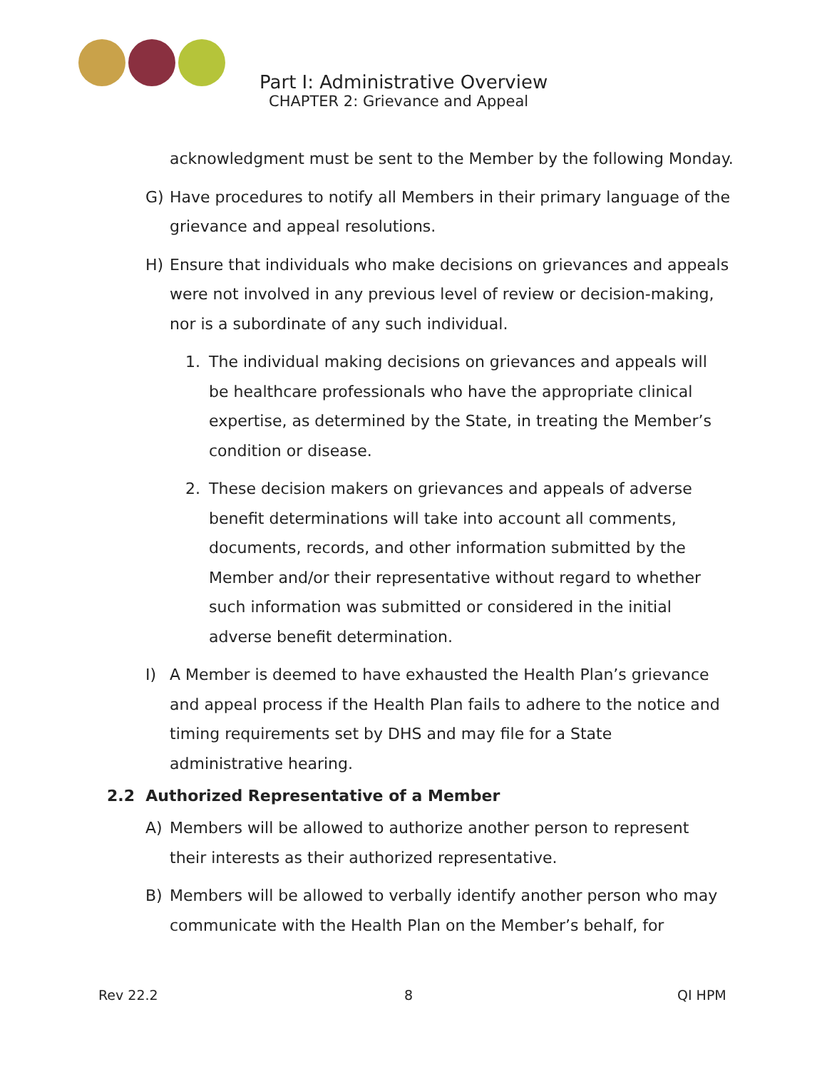Part I: Administrative Overview
CHAPTER 2: Grievance and Appeal
acknowledgment must be sent to the Member by the following Monday.
G) Have procedures to notify all Members in their primary language of the grievance and appeal resolutions.
H) Ensure that individuals who make decisions on grievances and appeals were not involved in any previous level of review or decision-making, nor is a subordinate of any such individual.
1. The individual making decisions on grievances and appeals will be healthcare professionals who have the appropriate clinical expertise, as determined by the State, in treating the Member’s condition or disease.
2. These decision makers on grievances and appeals of adverse benefit determinations will take into account all comments, documents, records, and other information submitted by the Member and/or their representative without regard to whether such information was submitted or considered in the initial adverse benefit determination.
I) A Member is deemed to have exhausted the Health Plan’s grievance and appeal process if the Health Plan fails to adhere to the notice and timing requirements set by DHS and may file for a State administrative hearing.
2.2 Authorized Representative of a Member
A) Members will be allowed to authorize another person to represent their interests as their authorized representative.
B) Members will be allowed to verbally identify another person who may communicate with the Health Plan on the Member’s behalf, for
Rev 22.2 8 QI HPM